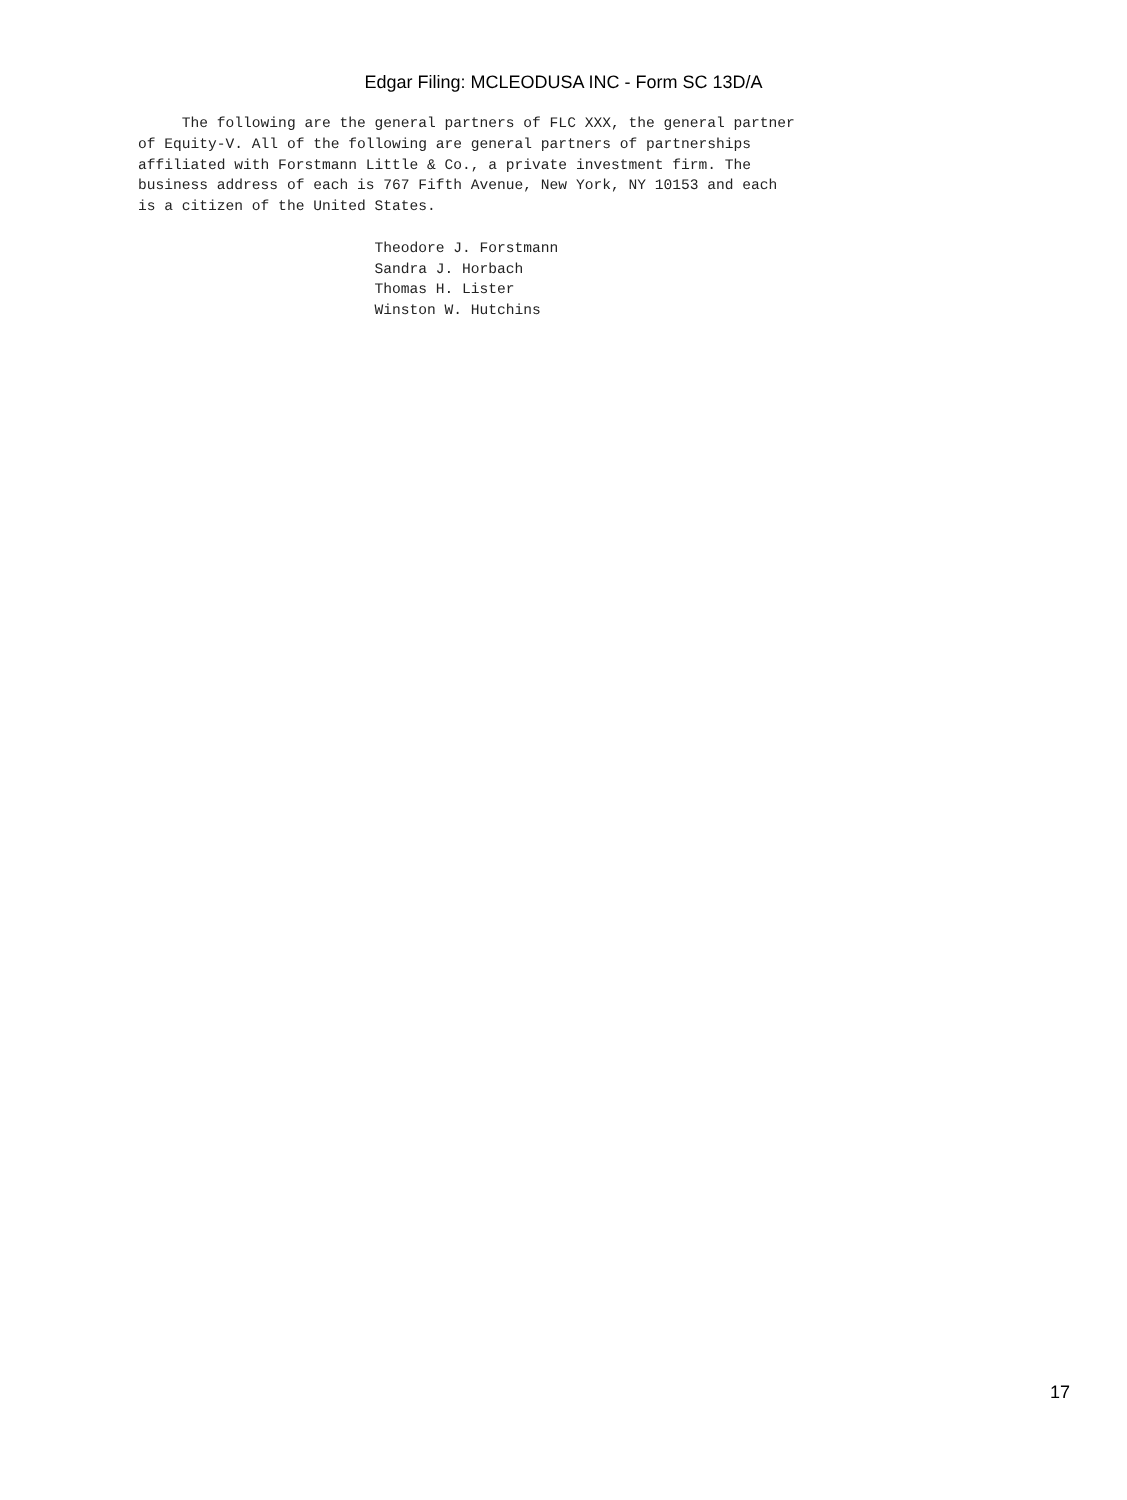Edgar Filing: MCLEODUSA INC - Form SC 13D/A
     The following are the general partners of FLC XXX, the general partner
of Equity-V. All of the following are general partners of partnerships
affiliated with Forstmann Little & Co., a private investment firm. The
business address of each is 767 Fifth Avenue, New York, NY 10153 and each
is a citizen of the United States.

                           Theodore J. Forstmann
                           Sandra J. Horbach
                           Thomas H. Lister
                           Winston W. Hutchins
17